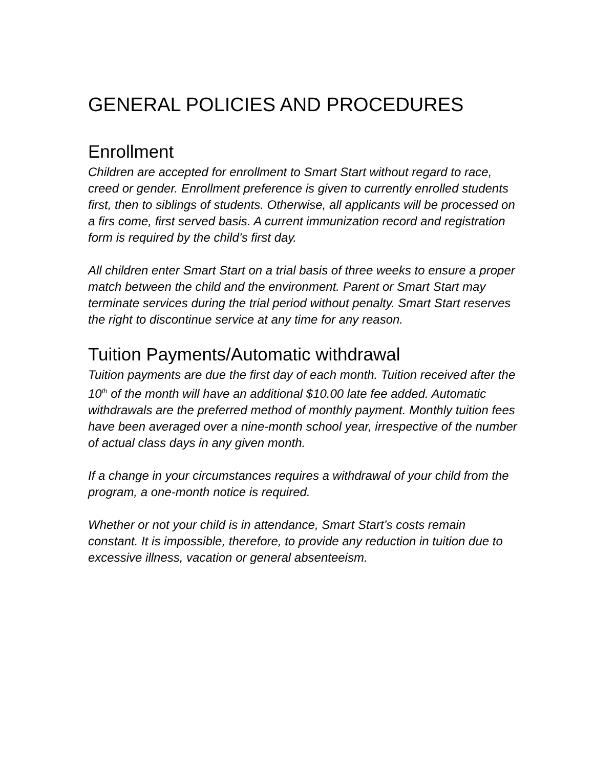GENERAL POLICIES AND PROCEDURES
Enrollment
Children are accepted for enrollment to Smart Start without regard to race, creed or gender. Enrollment preference is given to currently enrolled students first, then to siblings of students. Otherwise, all applicants will be processed on a firs come, first served basis. A current immunization record and registration form is required by the child’s first day.
All children enter Smart Start on a trial basis of three weeks to ensure a proper match between the child and the environment. Parent or Smart Start may terminate services during the trial period without penalty. Smart Start reserves the right to discontinue service at any time for any reason.
Tuition Payments/Automatic withdrawal
Tuition payments are due the first day of each month. Tuition received after the 10<sup>th</sup> of the month will have an additional $10.00 late fee added. Automatic withdrawals are the preferred method of monthly payment. Monthly tuition fees have been averaged over a nine-month school year, irrespective of the number of actual class days in any given month.
If a change in your circumstances requires a withdrawal of your child from the program, a one-month notice is required.
Whether or not your child is in attendance, Smart Start’s costs remain constant. It is impossible, therefore, to provide any reduction in tuition due to excessive illness, vacation or general absenteeism.